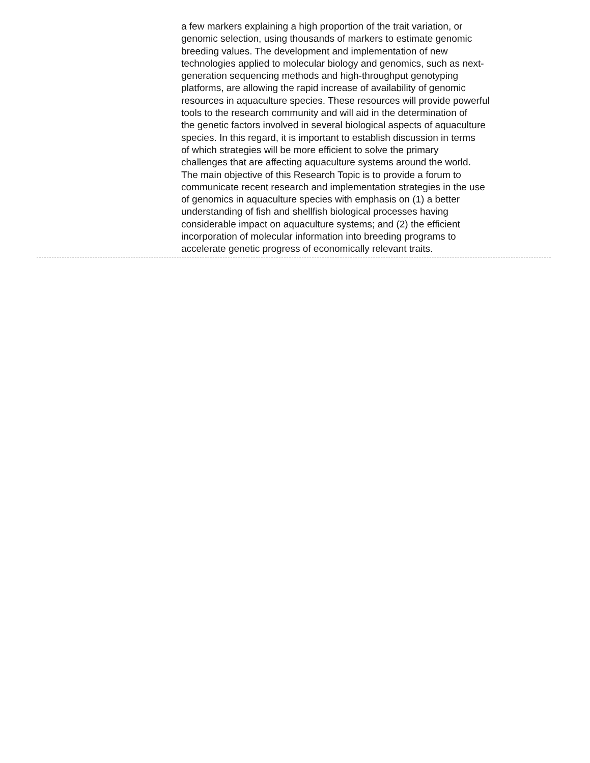a few markers explaining a high proportion of the trait variation, or
genomic selection, using thousands of markers to estimate genomic
breeding values. The development and implementation of new
technologies applied to molecular biology and genomics, such as next-
generation sequencing methods and high-throughput genotyping
platforms, are allowing the rapid increase of availability of genomic
resources in aquaculture species. These resources will provide powerful
tools to the research community and will aid in the determination of
the genetic factors involved in several biological aspects of aquaculture
species. In this regard, it is important to establish discussion in terms
of which strategies will be more efficient to solve the primary
challenges that are affecting aquaculture systems around the world.
The main objective of this Research Topic is to provide a forum to
communicate recent research and implementation strategies in the use
of genomics in aquaculture species with emphasis on (1) a better
understanding of fish and shellfish biological processes having
considerable impact on aquaculture systems; and (2) the efficient
incorporation of molecular information into breeding programs to
accelerate genetic progress of economically relevant traits.